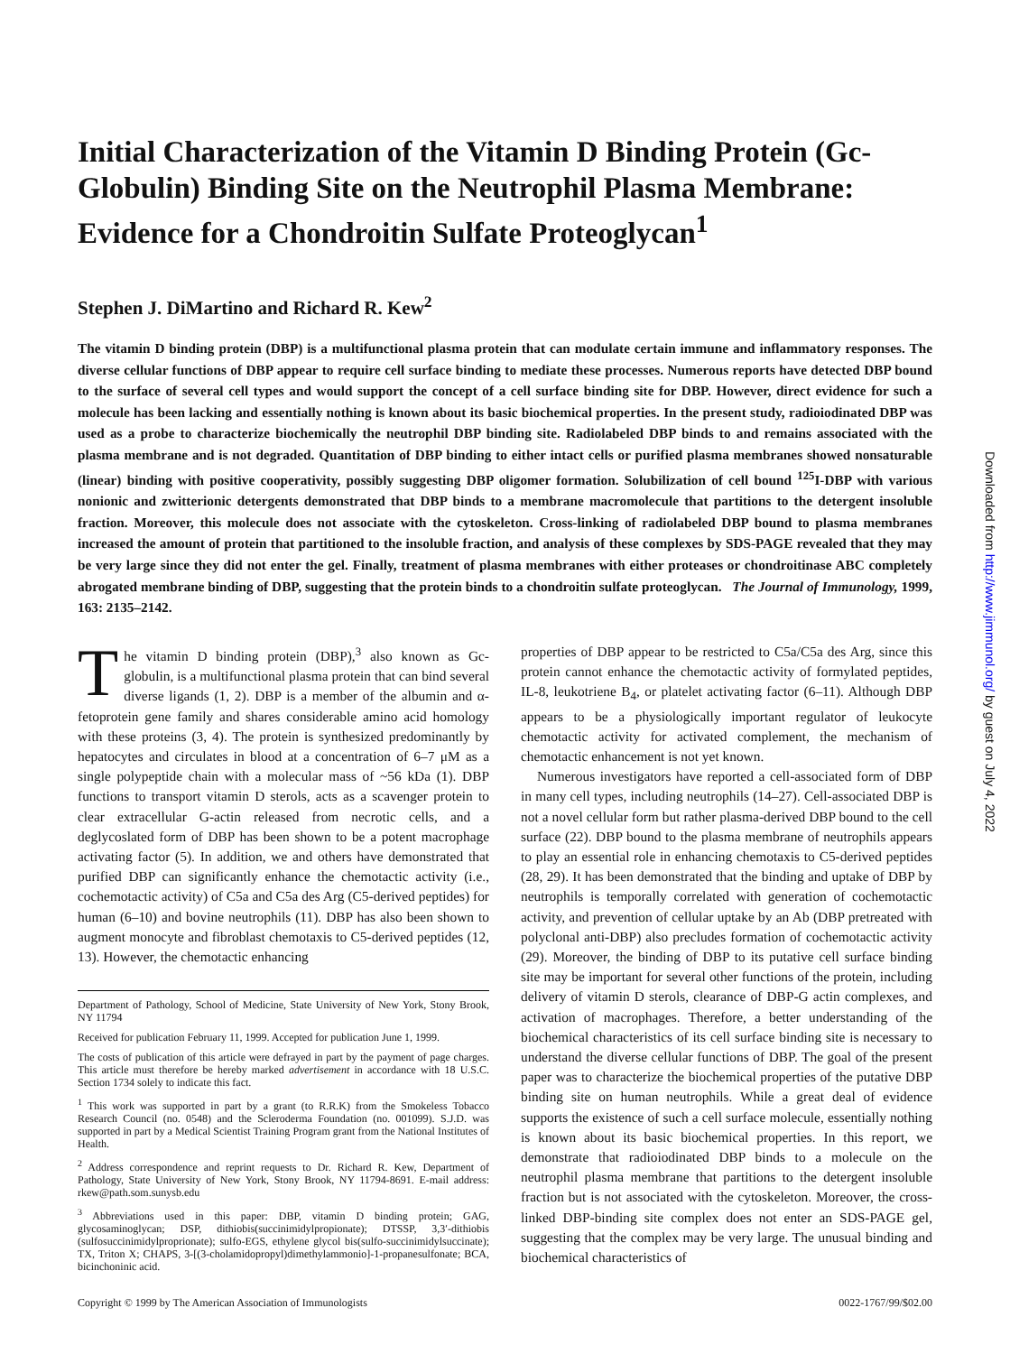Initial Characterization of the Vitamin D Binding Protein (Gc-Globulin) Binding Site on the Neutrophil Plasma Membrane: Evidence for a Chondroitin Sulfate Proteoglycan<sup>1</sup>
Stephen J. DiMartino and Richard R. Kew<sup>2</sup>
The vitamin D binding protein (DBP) is a multifunctional plasma protein that can modulate certain immune and inflammatory responses. The diverse cellular functions of DBP appear to require cell surface binding to mediate these processes. Numerous reports have detected DBP bound to the surface of several cell types and would support the concept of a cell surface binding site for DBP. However, direct evidence for such a molecule has been lacking and essentially nothing is known about its basic biochemical properties. In the present study, radioiodinated DBP was used as a probe to characterize biochemically the neutrophil DBP binding site. Radiolabeled DBP binds to and remains associated with the plasma membrane and is not degraded. Quantitation of DBP binding to either intact cells or purified plasma membranes showed nonsaturable (linear) binding with positive cooperativity, possibly suggesting DBP oligomer formation. Solubilization of cell bound <sup>125</sup>I-DBP with various nonionic and zwitterionic detergents demonstrated that DBP binds to a membrane macromolecule that partitions to the detergent insoluble fraction. Moreover, this molecule does not associate with the cytoskeleton. Cross-linking of radiolabeled DBP bound to plasma membranes increased the amount of protein that partitioned to the insoluble fraction, and analysis of these complexes by SDS-PAGE revealed that they may be very large since they did not enter the gel. Finally, treatment of plasma membranes with either proteases or chondroitinase ABC completely abrogated membrane binding of DBP, suggesting that the protein binds to a chondroitin sulfate proteoglycan. The Journal of Immunology, 1999, 163: 2135–2142.
The vitamin D binding protein (DBP),<sup>3</sup> also known as Gc-globulin, is a multifunctional plasma protein that can bind several diverse ligands (1, 2). DBP is a member of the albumin and α-fetoprotein gene family and shares considerable amino acid homology with these proteins (3, 4). The protein is synthesized predominantly by hepatocytes and circulates in blood at a concentration of 6–7 μM as a single polypeptide chain with a molecular mass of ~56 kDa (1). DBP functions to transport vitamin D sterols, acts as a scavenger protein to clear extracellular G-actin released from necrotic cells, and a deglycoslated form of DBP has been shown to be a potent macrophage activating factor (5). In addition, we and others have demonstrated that purified DBP can significantly enhance the chemotactic activity (i.e., cochemotactic activity) of C5a and C5a des Arg (C5-derived peptides) for human (6–10) and bovine neutrophils (11). DBP has also been shown to augment monocyte and fibroblast chemotaxis to C5-derived peptides (12, 13). However, the chemotactic enhancing
Department of Pathology, School of Medicine, State University of New York, Stony Brook, NY 11794
Received for publication February 11, 1999. Accepted for publication June 1, 1999.
The costs of publication of this article were defrayed in part by the payment of page charges. This article must therefore be hereby marked advertisement in accordance with 18 U.S.C. Section 1734 solely to indicate this fact.
<sup>1</sup> This work was supported in part by a grant (to R.R.K) from the Smokeless Tobacco Research Council (no. 0548) and the Scleroderma Foundation (no. 001099). S.J.D. was supported in part by a Medical Scientist Training Program grant from the National Institutes of Health.
<sup>2</sup> Address correspondence and reprint requests to Dr. Richard R. Kew, Department of Pathology, State University of New York, Stony Brook, NY 11794-8691. E-mail address: rkew@path.som.sunysb.edu
<sup>3</sup> Abbreviations used in this paper: DBP, vitamin D binding protein; GAG, glycosaminoglycan; DSP, dithiobis(succinimidylpropionate); DTSSP, 3,3′-dithiobis (sulfosuccinimidylproprionate); sulfo-EGS, ethylene glycol bis(sulfo-succinimidylsuccinate); TX, Triton X; CHAPS, 3-[(3-cholamidopropyl)dimethylammonio]-1-propanesulfonate; BCA, bicinchoninic acid.
properties of DBP appear to be restricted to C5a/C5a des Arg, since this protein cannot enhance the chemotactic activity of formylated peptides, IL-8, leukotriene B<sub>4</sub>, or platelet activating factor (6–11). Although DBP appears to be a physiologically important regulator of leukocyte chemotactic activity for activated complement, the mechanism of chemotactic enhancement is not yet known.
Numerous investigators have reported a cell-associated form of DBP in many cell types, including neutrophils (14–27). Cell-associated DBP is not a novel cellular form but rather plasma-derived DBP bound to the cell surface (22). DBP bound to the plasma membrane of neutrophils appears to play an essential role in enhancing chemotaxis to C5-derived peptides (28, 29). It has been demonstrated that the binding and uptake of DBP by neutrophils is temporally correlated with generation of cochemotactic activity, and prevention of cellular uptake by an Ab (DBP pretreated with polyclonal anti-DBP) also precludes formation of cochemotactic activity (29). Moreover, the binding of DBP to its putative cell surface binding site may be important for several other functions of the protein, including delivery of vitamin D sterols, clearance of DBP-G actin complexes, and activation of macrophages. Therefore, a better understanding of the biochemical characteristics of its cell surface binding site is necessary to understand the diverse cellular functions of DBP. The goal of the present paper was to characterize the biochemical properties of the putative DBP binding site on human neutrophils. While a great deal of evidence supports the existence of such a cell surface molecule, essentially nothing is known about its basic biochemical properties. In this report, we demonstrate that radioiodinated DBP binds to a molecule on the neutrophil plasma membrane that partitions to the detergent insoluble fraction but is not associated with the cytoskeleton. Moreover, the cross-linked DBP-binding site complex does not enter an SDS-PAGE gel, suggesting that the complex may be very large. The unusual binding and biochemical characteristics of
Copyright © 1999 by The American Association of Immunologists 0022-1767/99/$02.00
Downloaded from http://www.jimmunol.org/ by guest on July 4, 2022